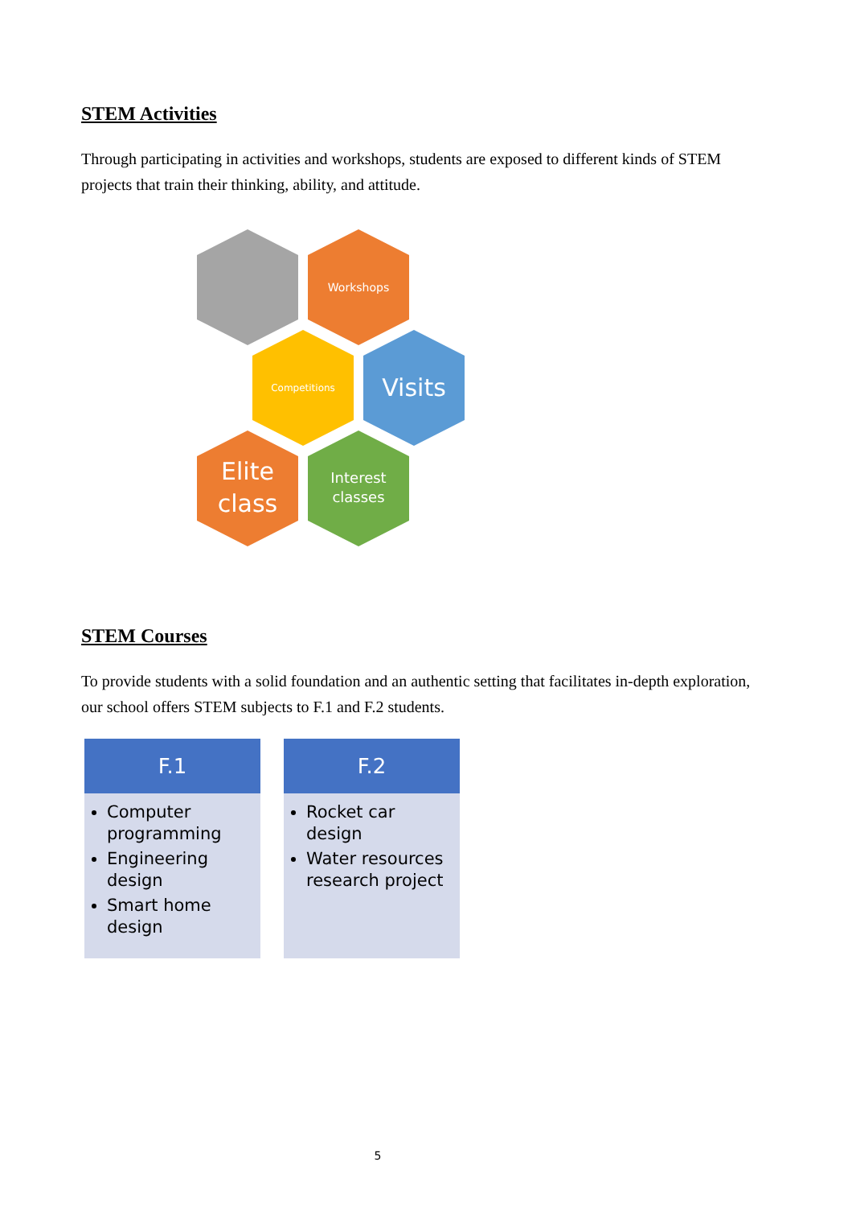STEM Activities
Through participating in activities and workshops, students are exposed to different kinds of STEM projects that train their thinking, ability, and attitude.
Workshops
Competitions
Visits
Elite
class
Interest
classes
STEM Courses
To provide students with a solid foundation and an authentic setting that facilitates in-depth exploration, our school offers STEM subjects to F.1 and F.2 students.
F.1
Computer programming
Engineering design
Smart home design
F.2
Rocket car design
Water resources research project
5